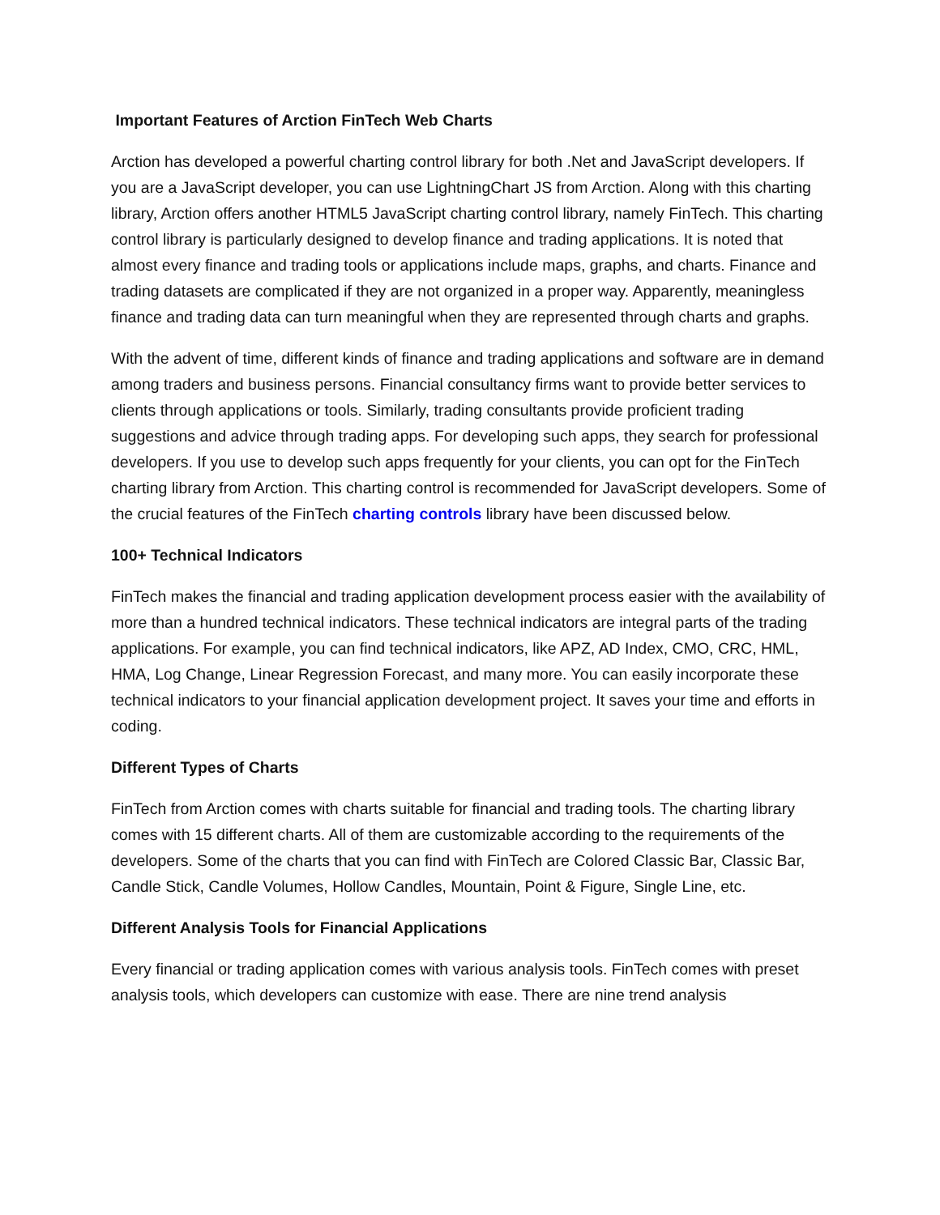Important Features of Arction FinTech Web Charts
Arction has developed a powerful charting control library for both .Net and JavaScript developers. If you are a JavaScript developer, you can use LightningChart JS from Arction. Along with this charting library, Arction offers another HTML5 JavaScript charting control library, namely FinTech. This charting control library is particularly designed to develop finance and trading applications. It is noted that almost every finance and trading tools or applications include maps, graphs, and charts. Finance and trading datasets are complicated if they are not organized in a proper way. Apparently, meaningless finance and trading data can turn meaningful when they are represented through charts and graphs.
With the advent of time, different kinds of finance and trading applications and software are in demand among traders and business persons. Financial consultancy firms want to provide better services to clients through applications or tools. Similarly, trading consultants provide proficient trading suggestions and advice through trading apps. For developing such apps, they search for professional developers. If you use to develop such apps frequently for your clients, you can opt for the FinTech charting library from Arction. This charting control is recommended for JavaScript developers. Some of the crucial features of the FinTech charting controls library have been discussed below.
100+ Technical Indicators
FinTech makes the financial and trading application development process easier with the availability of more than a hundred technical indicators. These technical indicators are integral parts of the trading applications. For example, you can find technical indicators, like APZ, AD Index, CMO, CRC, HML, HMA, Log Change, Linear Regression Forecast, and many more. You can easily incorporate these technical indicators to your financial application development project. It saves your time and efforts in coding.
Different Types of Charts
FinTech from Arction comes with charts suitable for financial and trading tools. The charting library comes with 15 different charts. All of them are customizable according to the requirements of the developers. Some of the charts that you can find with FinTech are Colored Classic Bar, Classic Bar, Candle Stick, Candle Volumes, Hollow Candles, Mountain, Point & Figure, Single Line, etc.
Different Analysis Tools for Financial Applications
Every financial or trading application comes with various analysis tools. FinTech comes with preset analysis tools, which developers can customize with ease. There are nine trend analysis